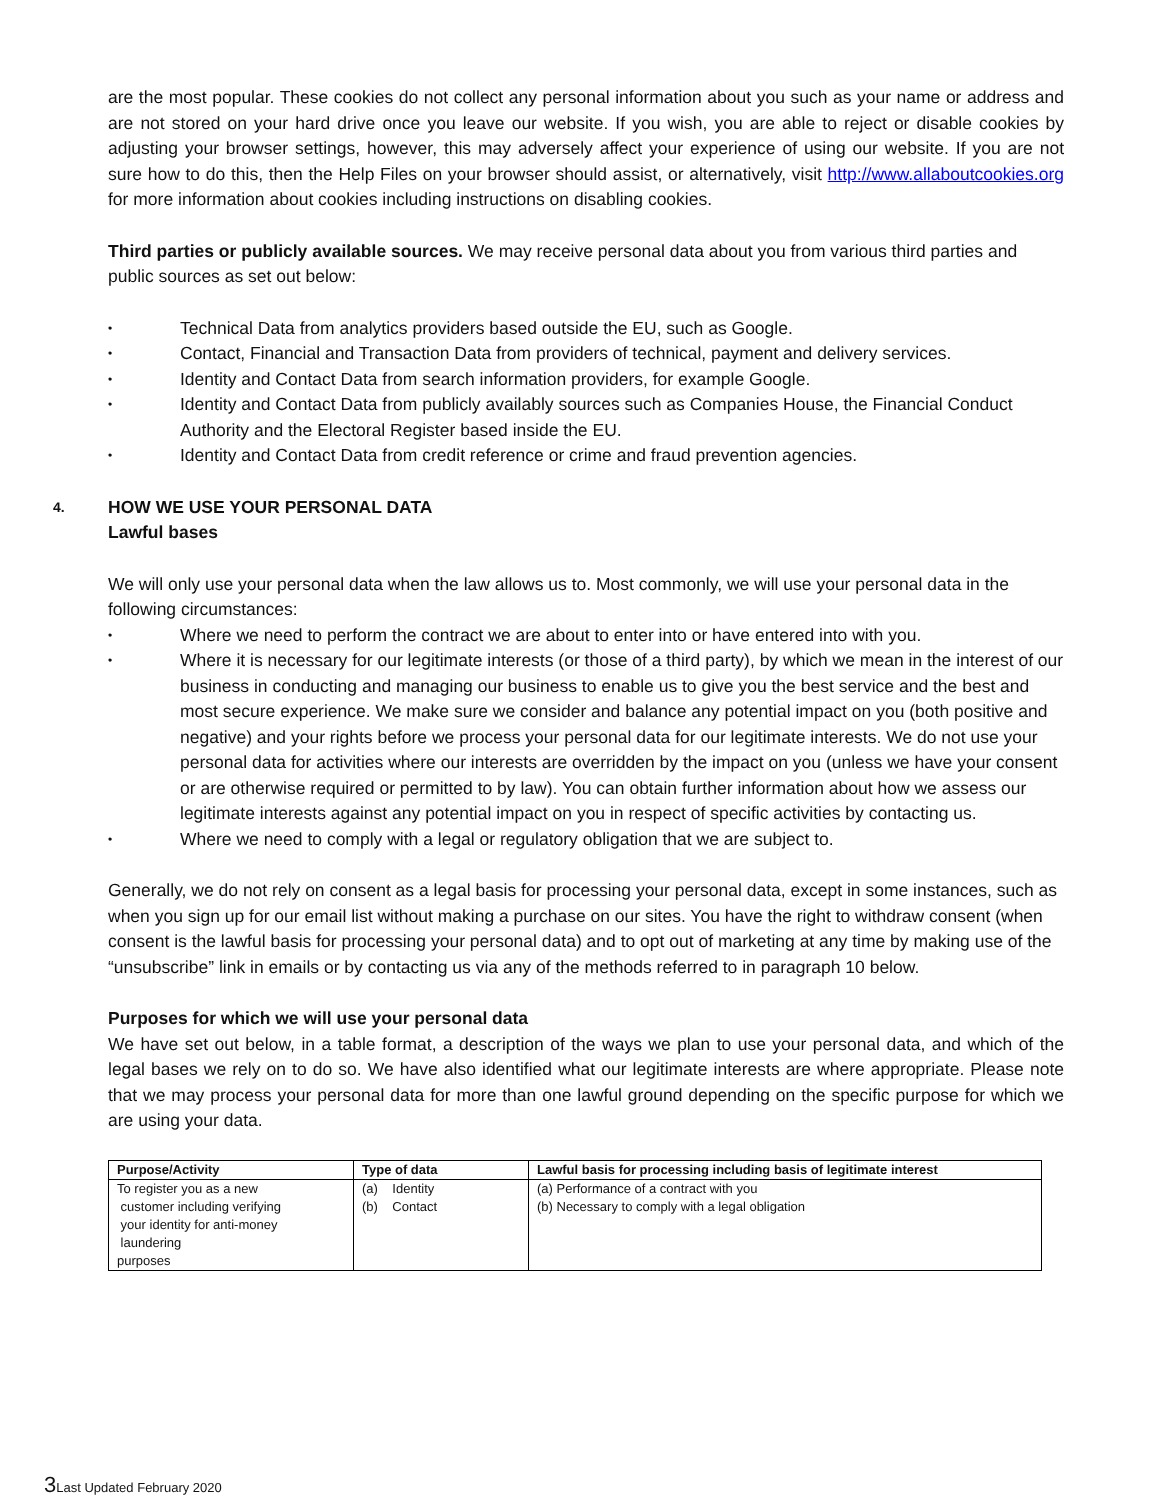are the most popular. These cookies do not collect any personal information about you such as your name or address and are not stored on your hard drive once you leave our website. If you wish, you are able to reject or disable cookies by adjusting your browser settings, however, this may adversely affect your experience of using our website. If you are not sure how to do this, then the Help Files on your browser should assist, or alternatively, visit http://www.allaboutcookies.org for more information about cookies including instructions on disabling cookies.
Third parties or publicly available sources. We may receive personal data about you from various third parties and public sources as set out below:
• Technical Data from analytics providers based outside the EU, such as Google.
• Contact, Financial and Transaction Data from providers of technical, payment and delivery services.
• Identity and Contact Data from search information providers, for example Google.
• Identity and Contact Data from publicly availably sources such as Companies House, the Financial Conduct Authority and the Electoral Register based inside the EU.
• Identity and Contact Data from credit reference or crime and fraud prevention agencies.
4. HOW WE USE YOUR PERSONAL DATA
Lawful bases
We will only use your personal data when the law allows us to. Most commonly, we will use your personal data in the following circumstances:
• Where we need to perform the contract we are about to enter into or have entered into with you.
• Where it is necessary for our legitimate interests (or those of a third party), by which we mean in the interest of our business in conducting and managing our business to enable us to give you the best service and the best and most secure experience. We make sure we consider and balance any potential impact on you (both positive and negative) and your rights before we process your personal data for our legitimate interests. We do not use your personal data for activities where our interests are overridden by the impact on you (unless we have your consent or are otherwise required or permitted to by law). You can obtain further information about how we assess our legitimate interests against any potential impact on you in respect of specific activities by contacting us.
• Where we need to comply with a legal or regulatory obligation that we are subject to.
Generally, we do not rely on consent as a legal basis for processing your personal data, except in some instances, such as when you sign up for our email list without making a purchase on our sites. You have the right to withdraw consent (when consent is the lawful basis for processing your personal data) and to opt out of marketing at any time by making use of the “unsubscribe” link in emails or by contacting us via any of the methods referred to in paragraph 10 below.
Purposes for which we will use your personal data
We have set out below, in a table format, a description of the ways we plan to use your personal data, and which of the legal bases we rely on to do so. We have also identified what our legitimate interests are where appropriate. Please note that we may process your personal data for more than one lawful ground depending on the specific purpose for which we are using your data.
| Purpose/Activity | Type of data | Lawful basis for processing including basis of legitimate interest |
| --- | --- | --- |
| To register you as a new customer including verifying your identity for anti-money laundering purposes | (a) Identity (b) Contact | (a) Performance of a contract with you (b) Necessary to comply with a legal obligation |
3 Last Updated February 2020